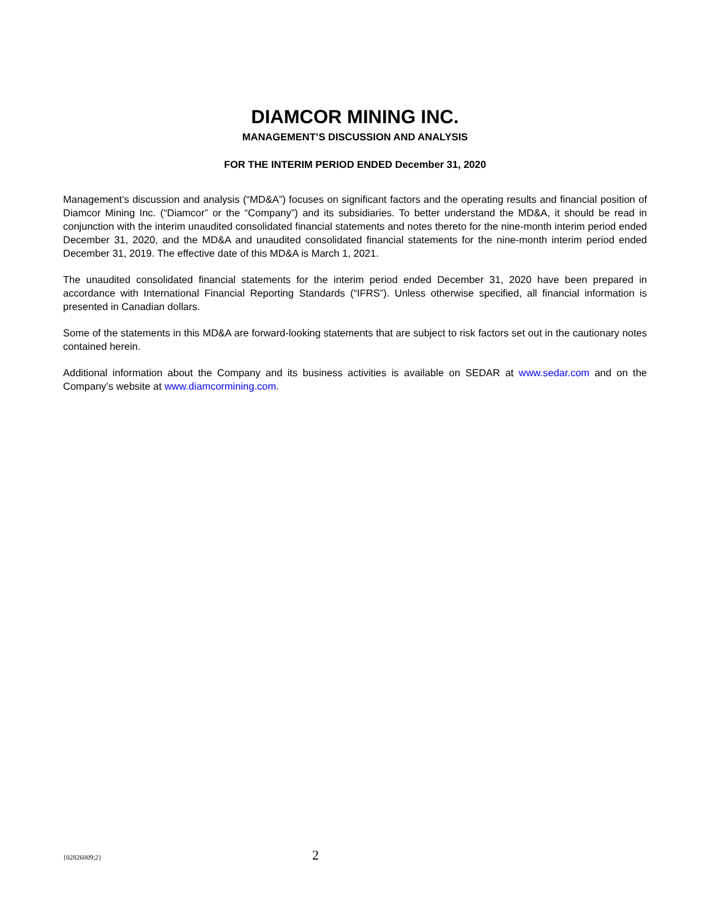DIAMCOR MINING INC.
MANAGEMENT’S DISCUSSION AND ANALYSIS
FOR THE INTERIM PERIOD ENDED December 31, 2020
Management’s discussion and analysis (“MD&A”) focuses on significant factors and the operating results and financial position of Diamcor Mining Inc. (“Diamcor” or the “Company”) and its subsidiaries. To better understand the MD&A, it should be read in conjunction with the interim unaudited consolidated financial statements and notes thereto for the nine-month interim period ended December 31, 2020, and the MD&A and unaudited consolidated financial statements for the nine-month interim period ended December 31, 2019. The effective date of this MD&A is March 1, 2021.
The unaudited consolidated financial statements for the interim period ended December 31, 2020 have been prepared in accordance with International Financial Reporting Standards (“IFRS”). Unless otherwise specified, all financial information is presented in Canadian dollars.
Some of the statements in this MD&A are forward-looking statements that are subject to risk factors set out in the cautionary notes contained herein.
Additional information about the Company and its business activities is available on SEDAR at www.sedar.com and on the Company’s website at www.diamcormining.com.
{02826009;2} 2